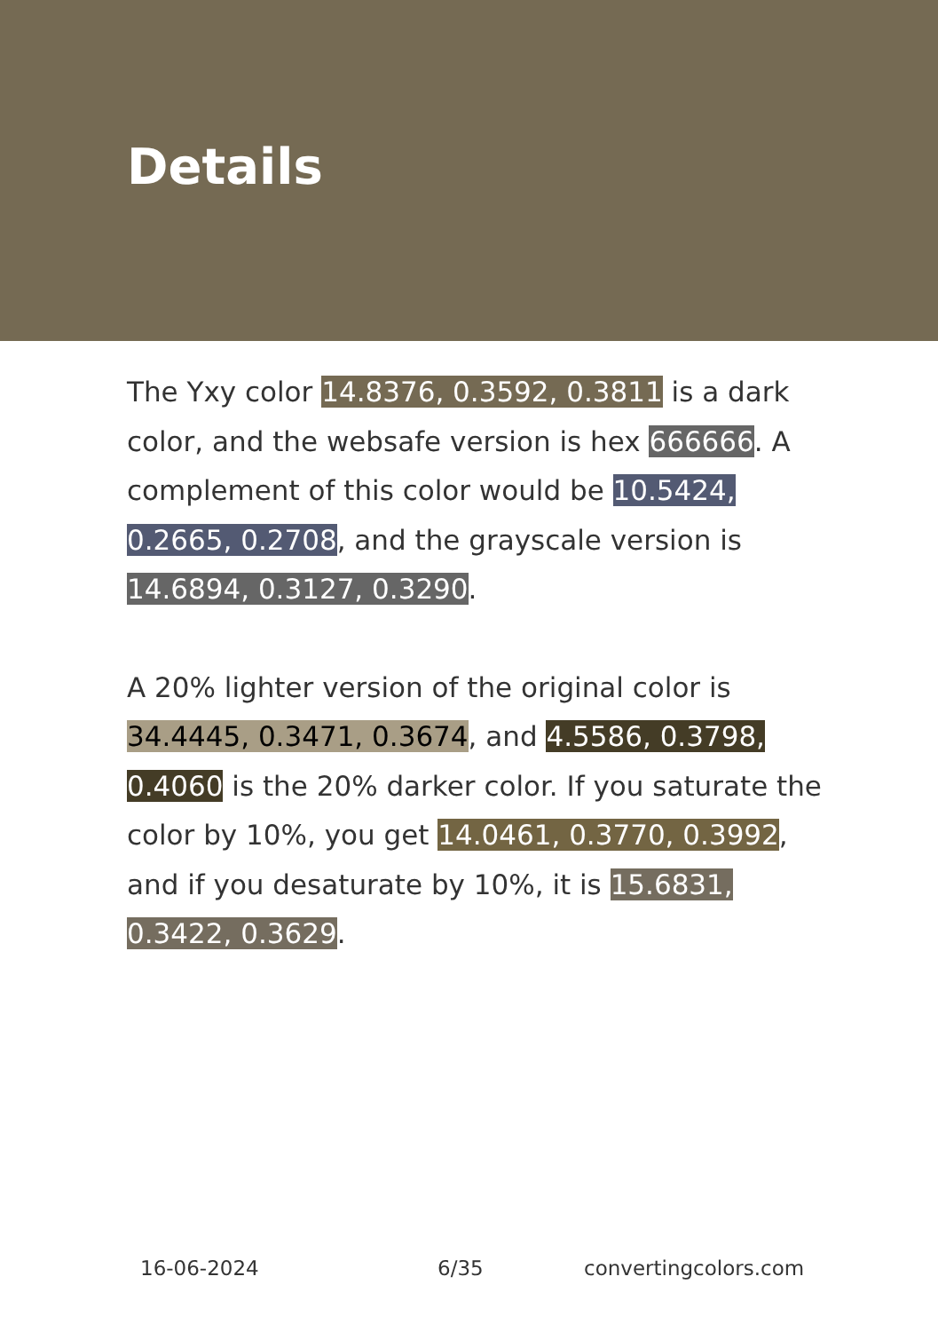Details
The Yxy color 14.8376, 0.3592, 0.3811 is a dark color, and the websafe version is hex 666666. A complement of this color would be 10.5424, 0.2665, 0.2708, and the grayscale version is 14.6894, 0.3127, 0.3290.
A 20% lighter version of the original color is 34.4445, 0.3471, 0.3674, and 4.5586, 0.3798, 0.4060 is the 20% darker color. If you saturate the color by 10%, you get 14.0461, 0.3770, 0.3992, and if you desaturate by 10%, it is 15.6831, 0.3422, 0.3629.
16-06-2024 6/35 convertingcolors.com